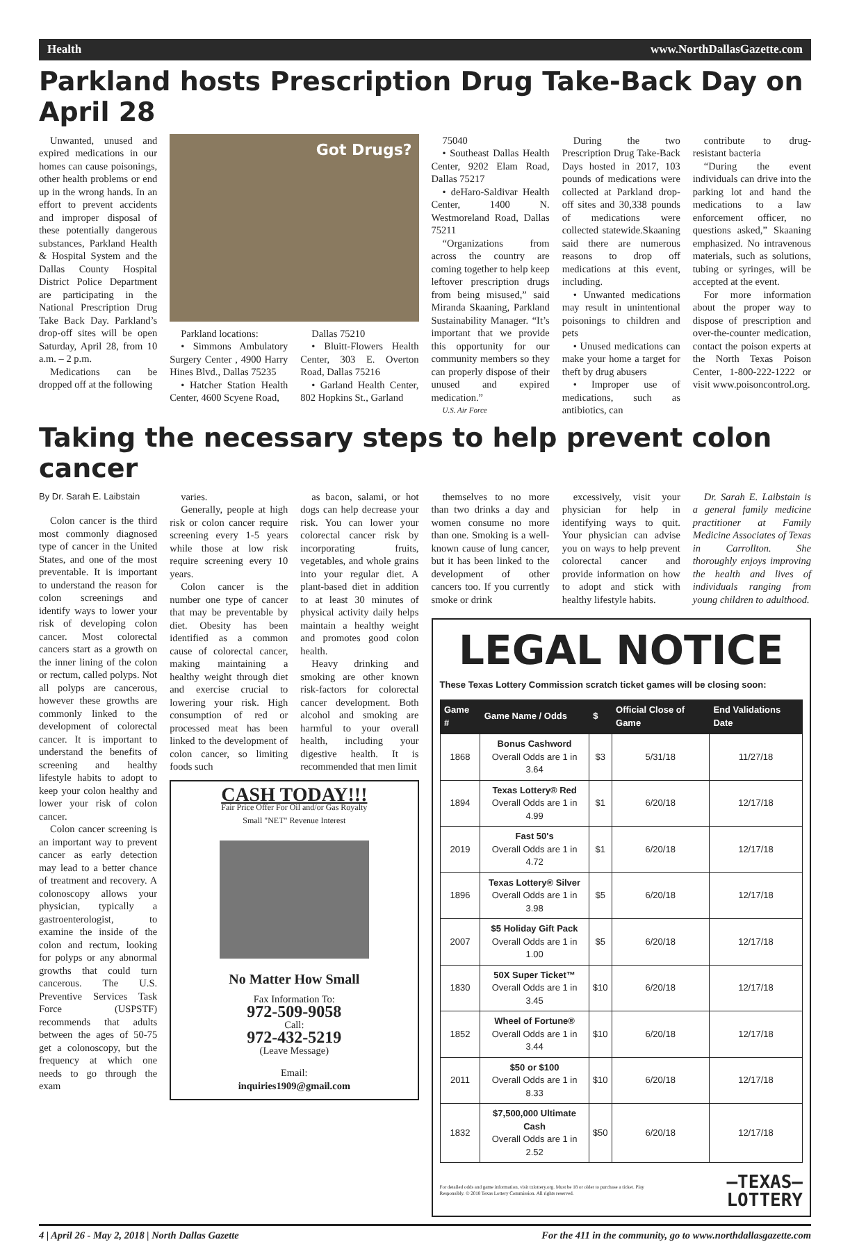Health www.NorthDallasGazette.com
Parkland hosts Prescription Drug Take-Back Day on April 28
Unwanted, unused and expired medications in our homes can cause poisonings, other health problems or end up in the wrong hands. In an effort to prevent accidents and improper disposal of these potentially dangerous substances, Parkland Health & Hospital System and the Dallas County Hospital District Police Department are participating in the National Prescription Drug Take Back Day. Parkland’s drop-off sites will be open Saturday, April 28, from 10 a.m. – 2 p.m.
Medications can be dropped off at the following
Got Drugs?
Parkland locations:
• Simmons Ambulatory Surgery Center , 4900 Harry Hines Blvd., Dallas 75235
• Hatcher Station Health Center, 4600 Scyene Road,
Dallas 75210
• Bluitt-Flowers Health Center, 303 E. Overton Road, Dallas 75216
• Garland Health Center, 802 Hopkins St., Garland
75040
• Southeast Dallas Health Center, 9202 Elam Road, Dallas 75217
• deHaro-Saldivar Health Center, 1400 N. Westmoreland Road, Dallas 75211
“Organizations from across the country are coming together to help keep leftover prescription drugs from being misused,” said Miranda Skaaning, Parkland Sustainability Manager. “It’s important that we provide this opportunity for our community members so they can properly dispose of their unused and expired medication.”
U.S. Air Force
During the two Prescription Drug Take-Back Days hosted in 2017, 103 pounds of medications were collected at Parkland drop-off sites and 30,338 pounds of medications were collected statewide.Skaaning said there are numerous reasons to drop off medications at this event, including.
• Unwanted medications may result in unintentional poisonings to children and pets
• Unused medications can make your home a target for theft by drug abusers
• Improper use of medications, such as antibiotics, can
contribute to drug-resistant bacteria
“During the event individuals can drive into the parking lot and hand the medications to a law enforcement officer, no questions asked,” Skaaning emphasized. No intravenous materials, such as solutions, tubing or syringes, will be accepted at the event.
For more information about the proper way to dispose of prescription and over-the-counter medication, contact the poison experts at the North Texas Poison Center, 1-800-222-1222 or visit www.poisoncontrol.org.
Taking the necessary steps to help prevent colon cancer
By Dr. Sarah E. Laibstain
Colon cancer is the third most commonly diagnosed type of cancer in the United States, and one of the most preventable. It is important to understand the reason for colon screenings and identify ways to lower your risk of developing colon cancer. Most colorectal cancers start as a growth on the inner lining of the colon or rectum, called polyps. Not all polyps are cancerous, however these growths are commonly linked to the development of colorectal cancer. It is important to understand the benefits of screening and healthy lifestyle habits to adopt to keep your colon healthy and lower your risk of colon cancer.
Colon cancer screening is an important way to prevent cancer as early detection may lead to a better chance of treatment and recovery. A colonoscopy allows your physician, typically a gastroenterologist, to examine the inside of the colon and rectum, looking for polyps or any abnormal growths that could turn cancerous. The U.S. Preventive Services Task Force (USPSTF) recommends that adults between the ages of 50-75 get a colonoscopy, but the frequency at which one needs to go through the exam
varies.
Generally, people at high risk or colon cancer require screening every 1-5 years while those at low risk require screening every 10 years.
Colon cancer is the number one type of cancer that may be preventable by diet. Obesity has been identified as a common cause of colorectal cancer, making maintaining a healthy weight through diet and exercise crucial to lowering your risk. High consumption of red or processed meat has been linked to the development of colon cancer, so limiting foods such
as bacon, salami, or hot dogs can help decrease your risk. You can lower your colorectal cancer risk by incorporating fruits, vegetables, and whole grains into your regular diet. A plant-based diet in addition to at least 30 minutes of physical activity daily helps maintain a healthy weight and promotes good colon health.
Heavy drinking and smoking are other known risk-factors for colorectal cancer development. Both alcohol and smoking are harmful to your overall health, including your digestive health. It is recommended that men limit
CASH TODAY!!!
Fair Price Offer For Oil and/or Gas Royalty
Small "NET" Revenue Interest
No Matter How Small
Fax Information To:
972-509-9058
Call:
972-432-5219
(Leave Message)
Email:
inquiries1909@gmail.com
themselves to no more than two drinks a day and women consume no more than one. Smoking is a well-known cause of lung cancer, but it has been linked to the development of other cancers too. If you currently smoke or drink
excessively, visit your physician for help in identifying ways to quit. Your physician can advise you on ways to help prevent colorectal cancer and provide information on how to adopt and stick with healthy lifestyle habits.
Dr. Sarah E. Laibstain is a general family medicine practitioner at Family Medicine Associates of Texas in Carrollton. She thoroughly enjoys improving the health and lives of individuals ranging from young children to adulthood.
LEGAL NOTICE
These Texas Lottery Commission scratch ticket games will be closing soon:
| Game # | Game Name / Odds | $ | Official Close of Game | End Validations Date |
| --- | --- | --- | --- | --- |
| 1868 | Bonus Cashword Overall Odds are 1 in 3.64 | $3 | 5/31/18 | 11/27/18 |
| 1894 | Texas Lottery® Red Overall Odds are 1 in 4.99 | $1 | 6/20/18 | 12/17/18 |
| 2019 | Fast 50's Overall Odds are 1 in 4.72 | $1 | 6/20/18 | 12/17/18 |
| 1896 | Texas Lottery® Silver Overall Odds are 1 in 3.98 | $5 | 6/20/18 | 12/17/18 |
| 2007 | $5 Holiday Gift Pack Overall Odds are 1 in 1.00 | $5 | 6/20/18 | 12/17/18 |
| 1830 | 50X Super Ticket™ Overall Odds are 1 in 3.45 | $10 | 6/20/18 | 12/17/18 |
| 1852 | Wheel of Fortune® Overall Odds are 1 in 3.44 | $10 | 6/20/18 | 12/17/18 |
| 2011 | $50 or $100 Overall Odds are 1 in 8.33 | $10 | 6/20/18 | 12/17/18 |
| 1832 | $7,500,000 Ultimate Cash Overall Odds are 1 in 2.52 | $50 | 6/20/18 | 12/17/18 |
For detailed odds and game information, visit txlottery.org. Must be 18 or older to purchase a ticket. Play Responsibly. © 2018 Texas Lottery Commission. All rights reserved. —TEXAS—
LOTTERY
4 | April 26 - May 2, 2018 | North Dallas Gazette For the 411 in the community, go to www.northdallasgazette.com